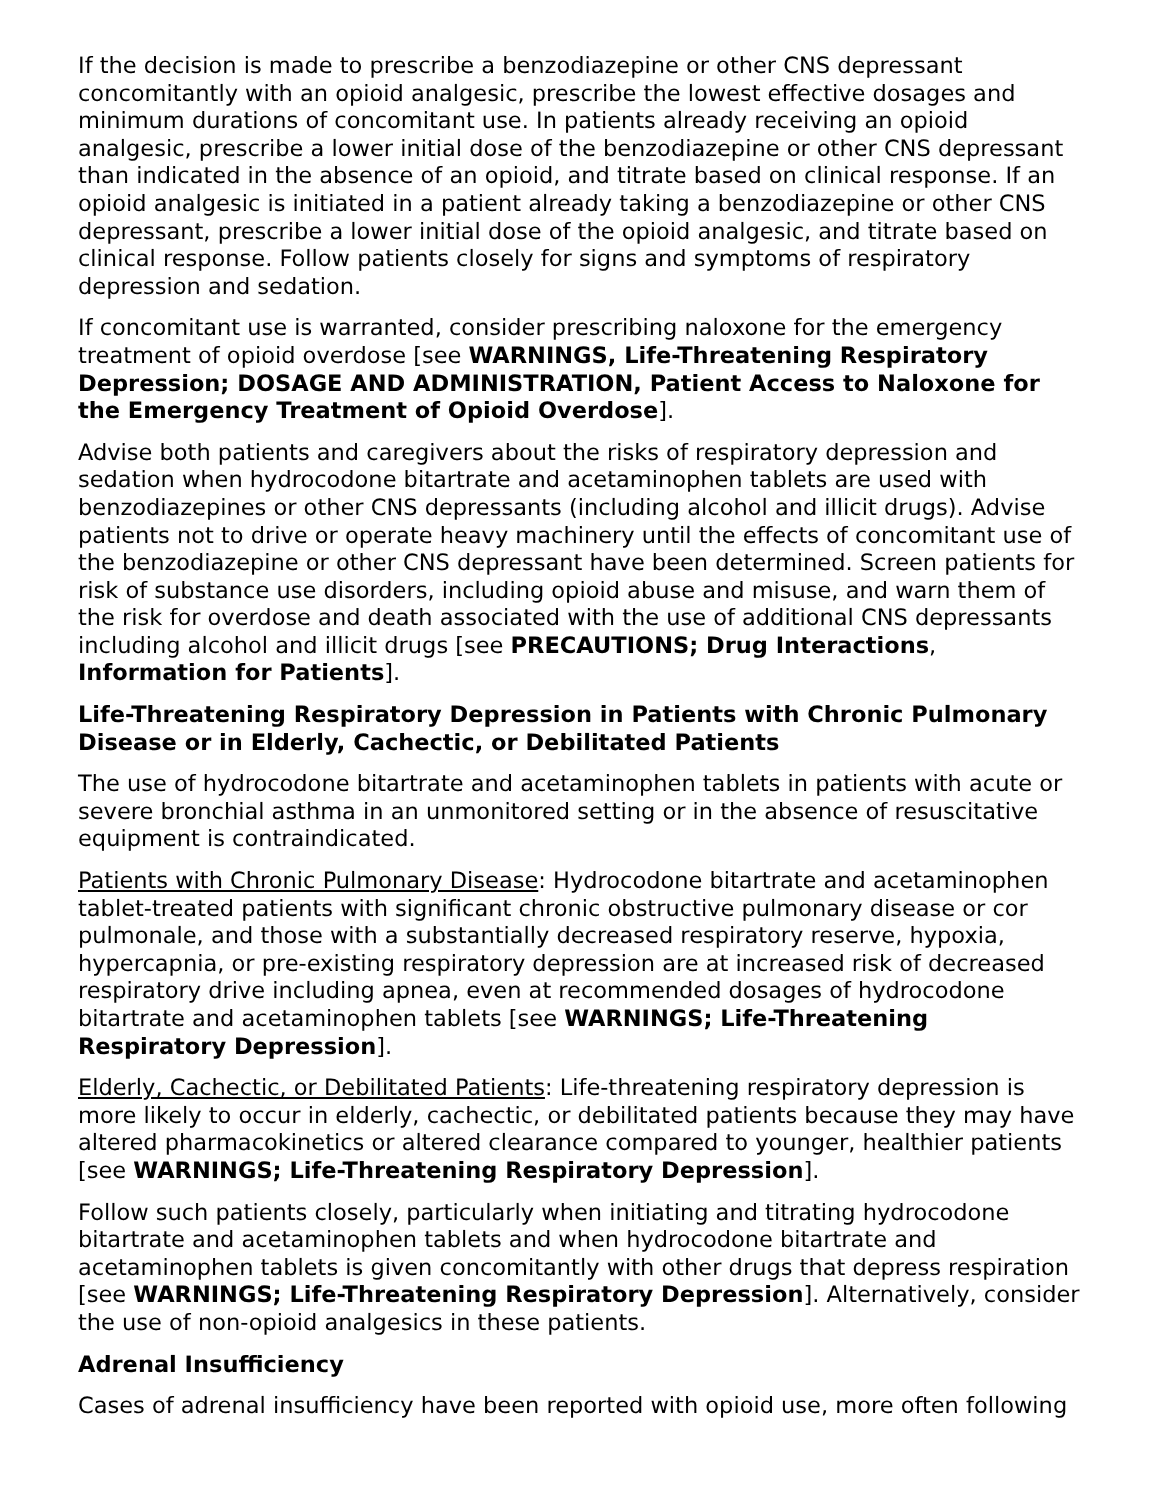If the decision is made to prescribe a benzodiazepine or other CNS depressant concomitantly with an opioid analgesic, prescribe the lowest effective dosages and minimum durations of concomitant use. In patients already receiving an opioid analgesic, prescribe a lower initial dose of the benzodiazepine or other CNS depressant than indicated in the absence of an opioid, and titrate based on clinical response. If an opioid analgesic is initiated in a patient already taking a benzodiazepine or other CNS depressant, prescribe a lower initial dose of the opioid analgesic, and titrate based on clinical response. Follow patients closely for signs and symptoms of respiratory depression and sedation.
If concomitant use is warranted, consider prescribing naloxone for the emergency treatment of opioid overdose [see WARNINGS, Life-Threatening Respiratory Depression; DOSAGE AND ADMINISTRATION, Patient Access to Naloxone for the Emergency Treatment of Opioid Overdose].
Advise both patients and caregivers about the risks of respiratory depression and sedation when hydrocodone bitartrate and acetaminophen tablets are used with benzodiazepines or other CNS depressants (including alcohol and illicit drugs). Advise patients not to drive or operate heavy machinery until the effects of concomitant use of the benzodiazepine or other CNS depressant have been determined. Screen patients for risk of substance use disorders, including opioid abuse and misuse, and warn them of the risk for overdose and death associated with the use of additional CNS depressants including alcohol and illicit drugs [see PRECAUTIONS; Drug Interactions, Information for Patients].
Life-Threatening Respiratory Depression in Patients with Chronic Pulmonary Disease or in Elderly, Cachectic, or Debilitated Patients
The use of hydrocodone bitartrate and acetaminophen tablets in patients with acute or severe bronchial asthma in an unmonitored setting or in the absence of resuscitative equipment is contraindicated.
Patients with Chronic Pulmonary Disease: Hydrocodone bitartrate and acetaminophen tablet-treated patients with significant chronic obstructive pulmonary disease or cor pulmonale, and those with a substantially decreased respiratory reserve, hypoxia, hypercapnia, or pre-existing respiratory depression are at increased risk of decreased respiratory drive including apnea, even at recommended dosages of hydrocodone bitartrate and acetaminophen tablets [see WARNINGS; Life-Threatening Respiratory Depression].
Elderly, Cachectic, or Debilitated Patients: Life-threatening respiratory depression is more likely to occur in elderly, cachectic, or debilitated patients because they may have altered pharmacokinetics or altered clearance compared to younger, healthier patients [see WARNINGS; Life-Threatening Respiratory Depression].
Follow such patients closely, particularly when initiating and titrating hydrocodone bitartrate and acetaminophen tablets and when hydrocodone bitartrate and acetaminophen tablets is given concomitantly with other drugs that depress respiration [see WARNINGS; Life-Threatening Respiratory Depression]. Alternatively, consider the use of non-opioid analgesics in these patients.
Adrenal Insufficiency
Cases of adrenal insufficiency have been reported with opioid use, more often following